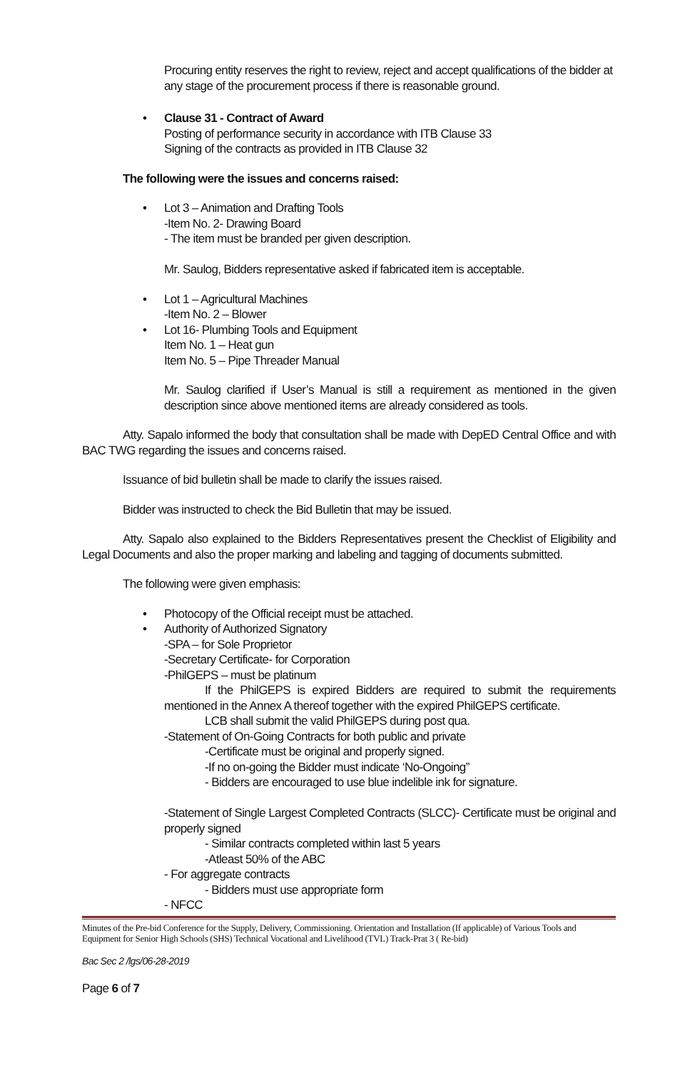Procuring entity reserves the right to review, reject and accept qualifications of the bidder at any stage of the procurement process if there is reasonable ground.
• Clause 31 - Contract of Award
Posting of performance security in accordance with ITB Clause 33
Signing of the contracts as provided in ITB Clause 32
The following were the issues and concerns raised:
• Lot 3 – Animation and Drafting Tools
-Item No. 2- Drawing Board
- The item must be branded per given description.
Mr. Saulog, Bidders representative asked if fabricated item is acceptable.
• Lot 1 – Agricultural Machines
-Item No. 2 – Blower
• Lot 16- Plumbing Tools and Equipment
Item No. 1 – Heat gun
Item No. 5 – Pipe Threader Manual
Mr. Saulog clarified if User’s Manual is still a requirement as mentioned in the given description since above mentioned items are already considered as tools.
Atty. Sapalo informed the body that consultation shall be made with DepED Central Office and with BAC TWG regarding the issues and concerns raised.
Issuance of bid bulletin shall be made to clarify the issues raised.
Bidder was instructed to check the Bid Bulletin that may be issued.
Atty. Sapalo also explained to the Bidders Representatives present the Checklist of Eligibility and Legal Documents and also the proper marking and labeling and tagging of documents submitted.
The following were given emphasis:
• Photocopy of the Official receipt must be attached.
• Authority of Authorized Signatory
-SPA – for Sole Proprietor
-Secretary Certificate- for Corporation
-PhilGEPS – must be platinum
If the PhilGEPS is expired Bidders are required to submit the requirements mentioned in the Annex A thereof together with the expired PhilGEPS certificate.
LCB shall submit the valid PhilGEPS during post qua.
-Statement of On-Going Contracts for both public and private
-Certificate must be original and properly signed.
-If no on-going the Bidder must indicate ‘No-Ongoing”
- Bidders are encouraged to use blue indelible ink for signature.
-Statement of Single Largest Completed Contracts (SLCC)- Certificate must be original and properly signed
- Similar contracts completed within last 5 years
-Atleast 50% of the ABC
- For aggregate contracts
- Bidders must use appropriate form
- NFCC
Minutes of the Pre-bid Conference for the Supply, Delivery, Commissioning. Orientation and Installation (If applicable) of Various Tools and Equipment for Senior High Schools (SHS) Technical Vocational and Livelihood (TVL) Track-Prat 3 ( Re-bid)
Bac Sec 2 /lgs/06-28-2019
Page 6 of 7